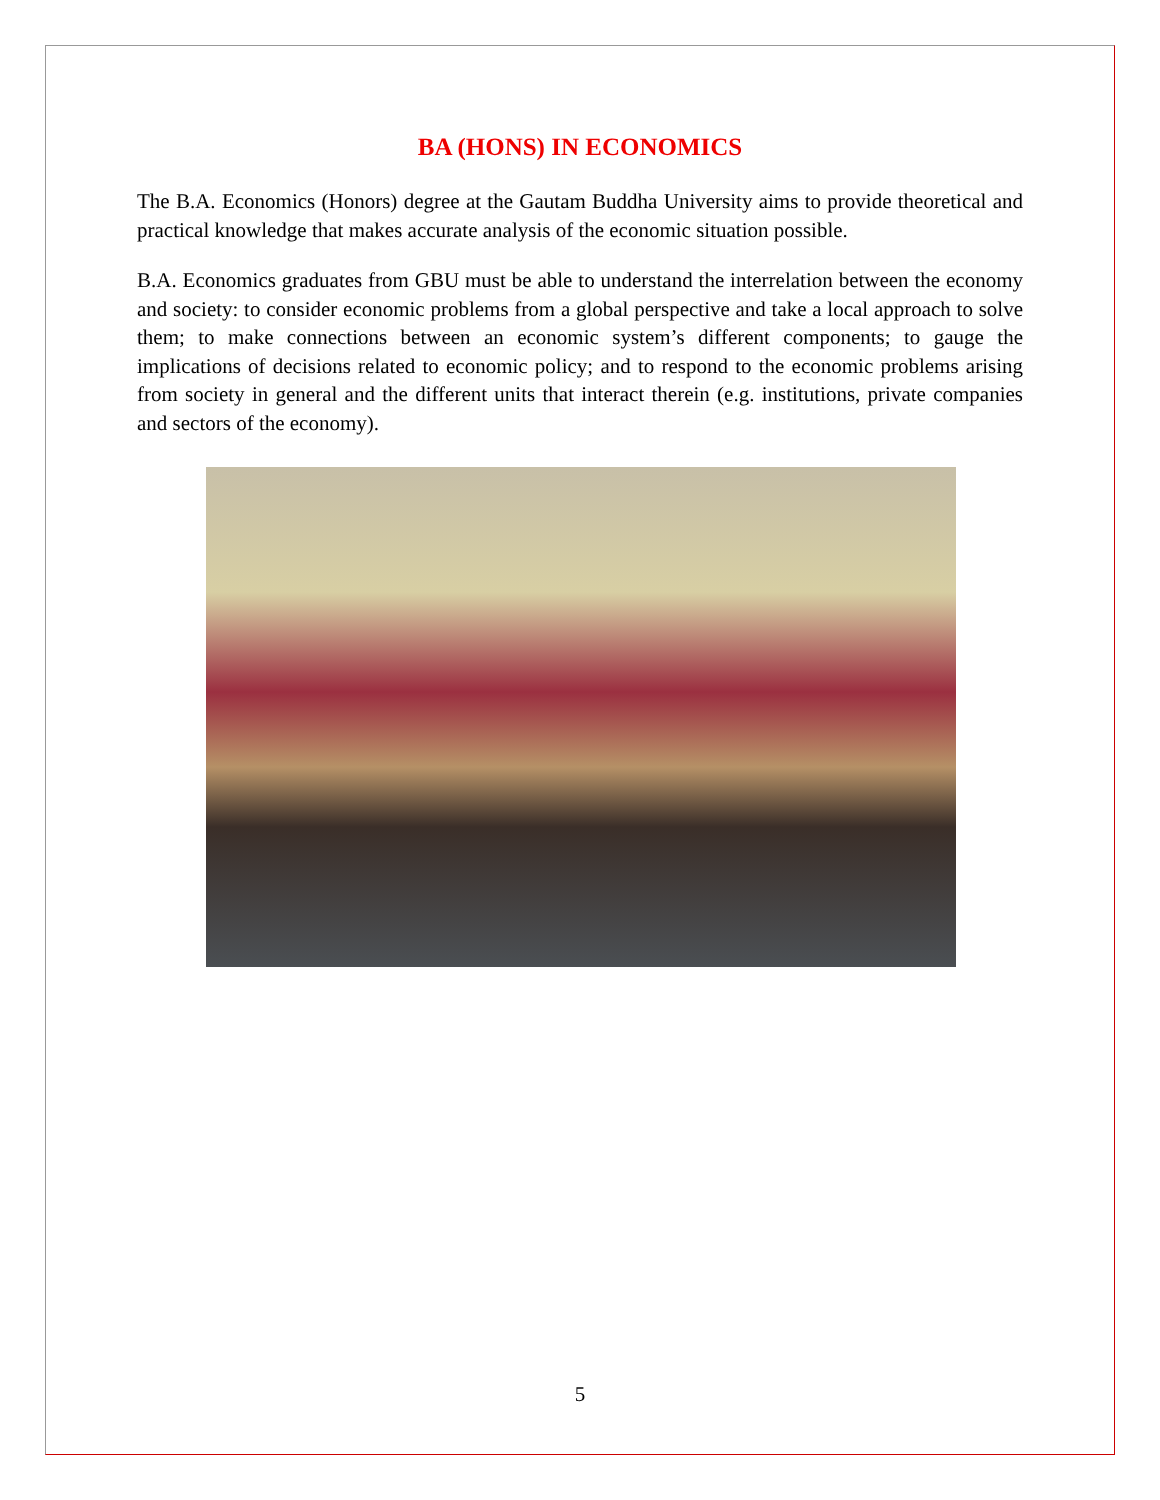BA (HONS) IN ECONOMICS
The B.A. Economics (Honors) degree at the Gautam Buddha University aims to provide theoretical and practical knowledge that makes accurate analysis of the economic situation possible.
B.A. Economics graduates from GBU must be able to understand the interrelation between the economy and society: to consider economic problems from a global perspective and take a local approach to solve them; to make connections between an economic system’s different components; to gauge the implications of decisions related to economic policy; and to respond to the economic problems arising from society in general and the different units that interact therein (e.g. institutions, private companies and sectors of the economy).
5